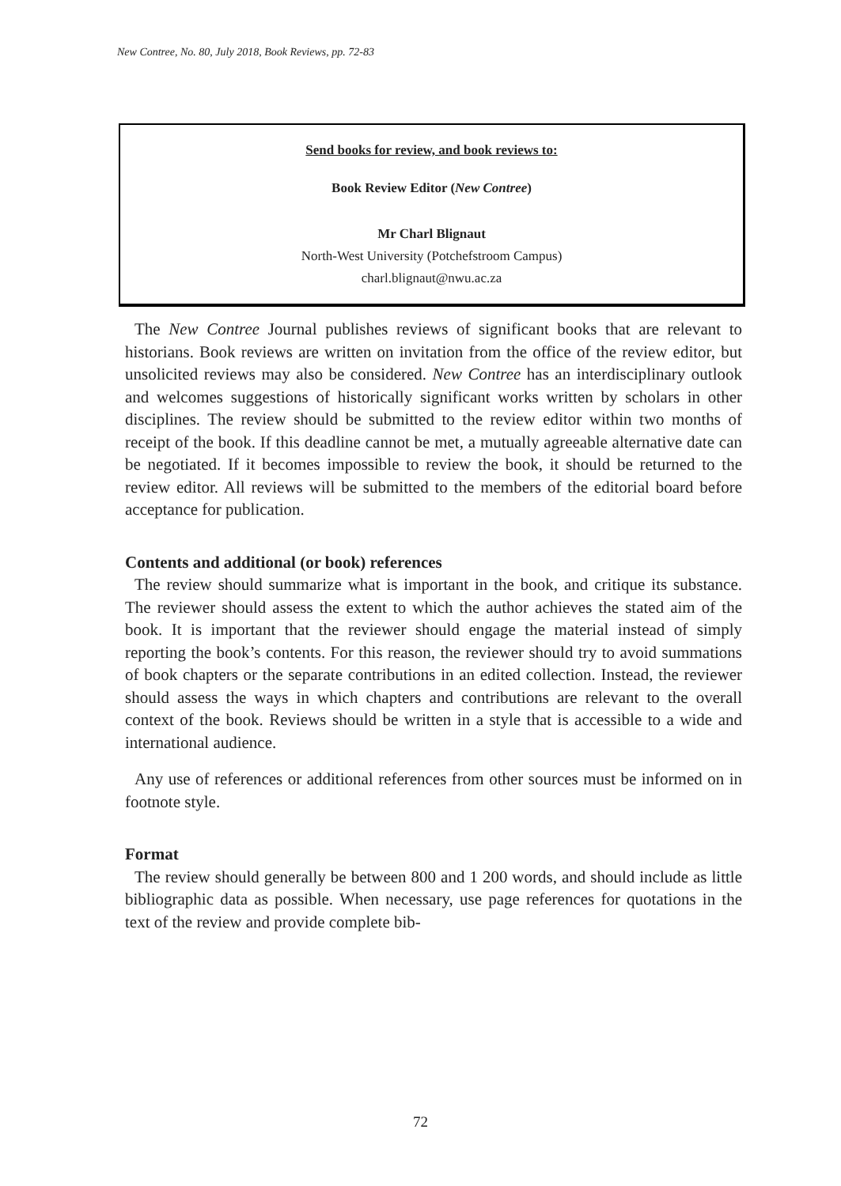New Contree, No. 80, July 2018, Book Reviews, pp. 72-83
Send books for review, and book reviews to:
Book Review Editor (New Contree)
Mr Charl Blignaut
North-West University (Potchefstroom Campus)
charl.blignaut@nwu.ac.za
The New Contree Journal publishes reviews of significant books that are relevant to historians. Book reviews are written on invitation from the office of the review editor, but unsolicited reviews may also be considered. New Contree has an interdisciplinary outlook and welcomes suggestions of historically significant works written by scholars in other disciplines. The review should be submitted to the review editor within two months of receipt of the book. If this deadline cannot be met, a mutually agreeable alternative date can be negotiated. If it becomes impossible to review the book, it should be returned to the review editor. All reviews will be submitted to the members of the editorial board before acceptance for publication.
Contents and additional (or book) references
The review should summarize what is important in the book, and critique its substance. The reviewer should assess the extent to which the author achieves the stated aim of the book. It is important that the reviewer should engage the material instead of simply reporting the book’s contents. For this reason, the reviewer should try to avoid summations of book chapters or the separate contributions in an edited collection. Instead, the reviewer should assess the ways in which chapters and contributions are relevant to the overall context of the book. Reviews should be written in a style that is accessible to a wide and international audience.
Any use of references or additional references from other sources must be informed on in footnote style.
Format
The review should generally be between 800 and 1 200 words, and should include as little bibliographic data as possible. When necessary, use page references for quotations in the text of the review and provide complete bib-
72